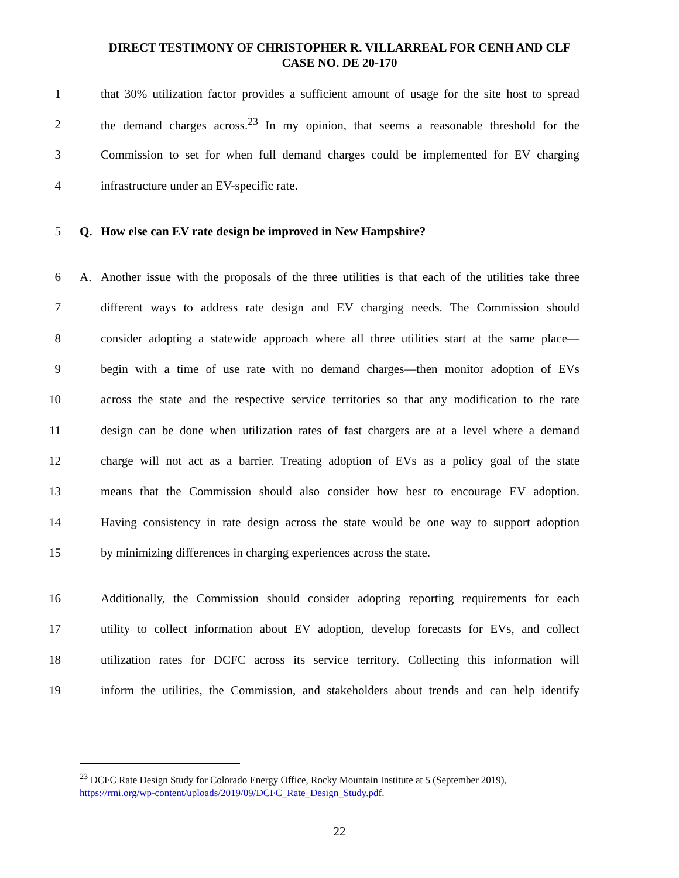DIRECT TESTIMONY OF CHRISTOPHER R. VILLARREAL FOR CENH AND CLF
CASE NO. DE 20-170
1 that 30% utilization factor provides a sufficient amount of usage for the site host to spread
2 the demand charges across.<sup>23</sup> In my opinion, that seems a reasonable threshold for the
3 Commission to set for when full demand charges could be implemented for EV charging
4 infrastructure under an EV-specific rate.
5 Q. How else can EV rate design be improved in New Hampshire?
6 A. Another issue with the proposals of the three utilities is that each of the utilities take three
7 different ways to address rate design and EV charging needs. The Commission should
8 consider adopting a statewide approach where all three utilities start at the same place—
9 begin with a time of use rate with no demand charges—then monitor adoption of EVs
10 across the state and the respective service territories so that any modification to the rate
11 design can be done when utilization rates of fast chargers are at a level where a demand
12 charge will not act as a barrier. Treating adoption of EVs as a policy goal of the state
13 means that the Commission should also consider how best to encourage EV adoption.
14 Having consistency in rate design across the state would be one way to support adoption
15 by minimizing differences in charging experiences across the state.
16 Additionally, the Commission should consider adopting reporting requirements for each
17 utility to collect information about EV adoption, develop forecasts for EVs, and collect
18 utilization rates for DCFC across its service territory. Collecting this information will
19 inform the utilities, the Commission, and stakeholders about trends and can help identify
<sup>23</sup> DCFC Rate Design Study for Colorado Energy Office, Rocky Mountain Institute at 5 (September 2019), https://rmi.org/wp-content/uploads/2019/09/DCFC_Rate_Design_Study.pdf.
22